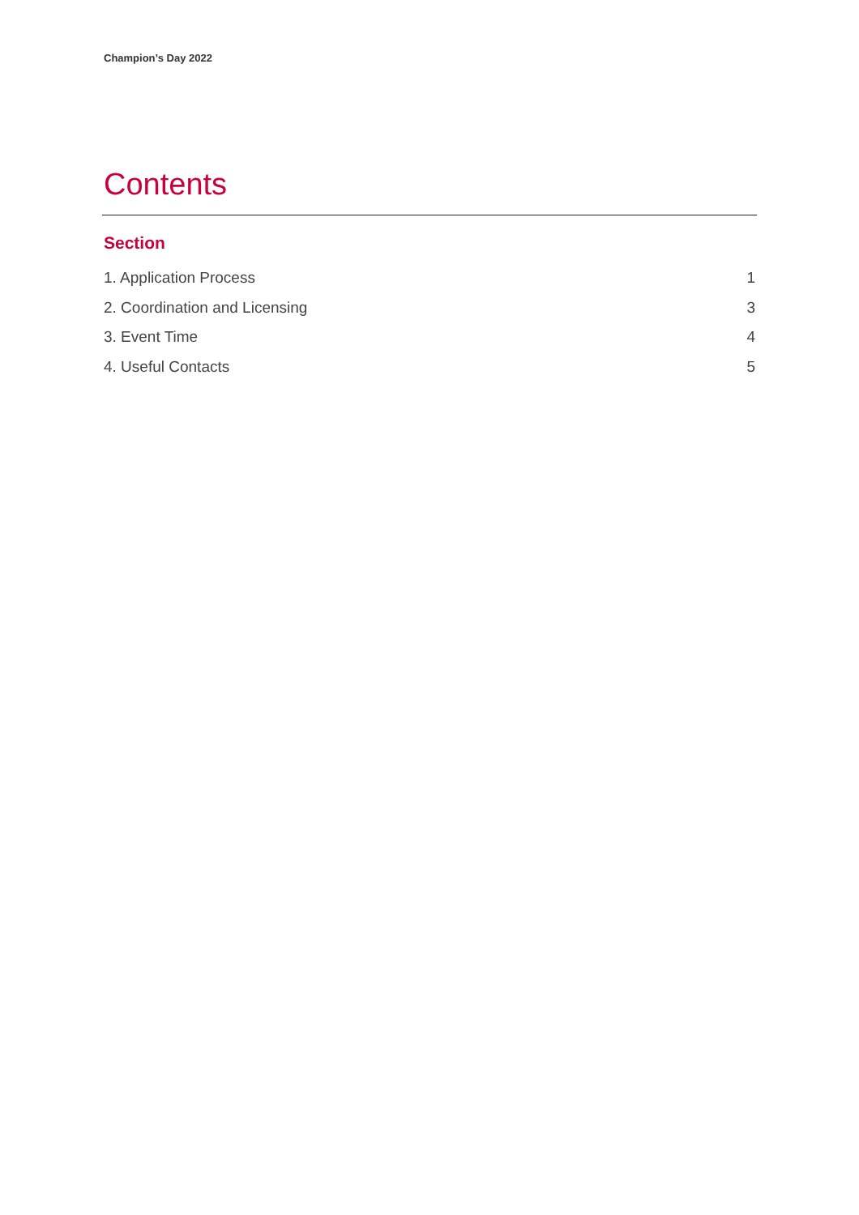Champion’s Day 2022
Contents
Section
1. Application Process 1
2. Coordination and Licensing 3
3. Event Time 4
4. Useful Contacts 5